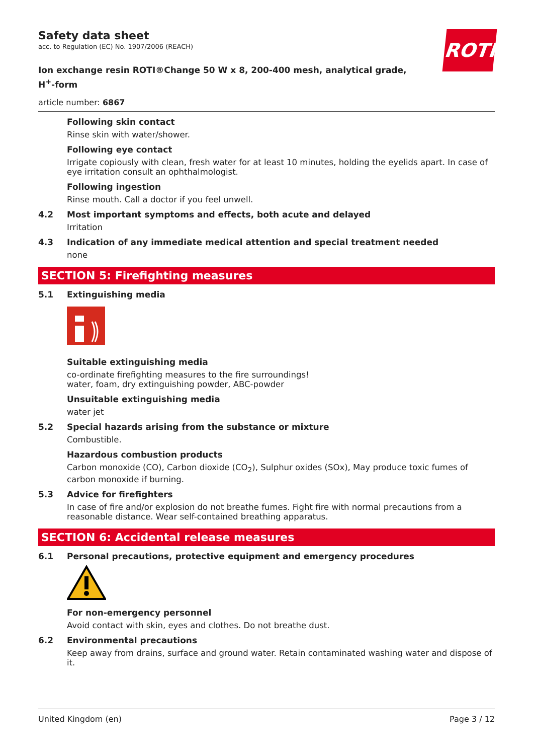ROTH
Safety data sheet
acc. to Regulation (EC) No. 1907/2006 (REACH)
Ion exchange resin ROTI®Change 50 W x 8, 200-400 mesh, analytical grade,
H<sup>+</sup>-form
article number: 6867
Following skin contact
Rinse skin with water/shower.
Following eye contact
Irrigate copiously with clean, fresh water for at least 10 minutes, holding the eyelids apart. In case of eye irritation consult an ophthalmologist.
Following ingestion
Rinse mouth. Call a doctor if you feel unwell.
4.2 Most important symptoms and effects, both acute and delayed
Irritation
4.3 Indication of any immediate medical attention and special treatment needed
none
SECTION 5: Firefighting measures
5.1 Extinguishing media
Suitable extinguishing media
co-ordinate firefighting measures to the fire surroundings!
water, foam, dry extinguishing powder, ABC-powder
Unsuitable extinguishing media
water jet
5.2 Special hazards arising from the substance or mixture
Combustible.
Hazardous combustion products
Carbon monoxide (CO), Carbon dioxide (CO<sub>2</sub>), Sulphur oxides (SOx), May produce toxic fumes of carbon monoxide if burning.
5.3 Advice for firefighters
In case of fire and/or explosion do not breathe fumes. Fight fire with normal precautions from a reasonable distance. Wear self-contained breathing apparatus.
SECTION 6: Accidental release measures
6.1 Personal precautions, protective equipment and emergency procedures
For non-emergency personnel
Avoid contact with skin, eyes and clothes. Do not breathe dust.
6.2 Environmental precautions
Keep away from drains, surface and ground water. Retain contaminated washing water and dispose of it.
United Kingdom (en) Page 3 / 12